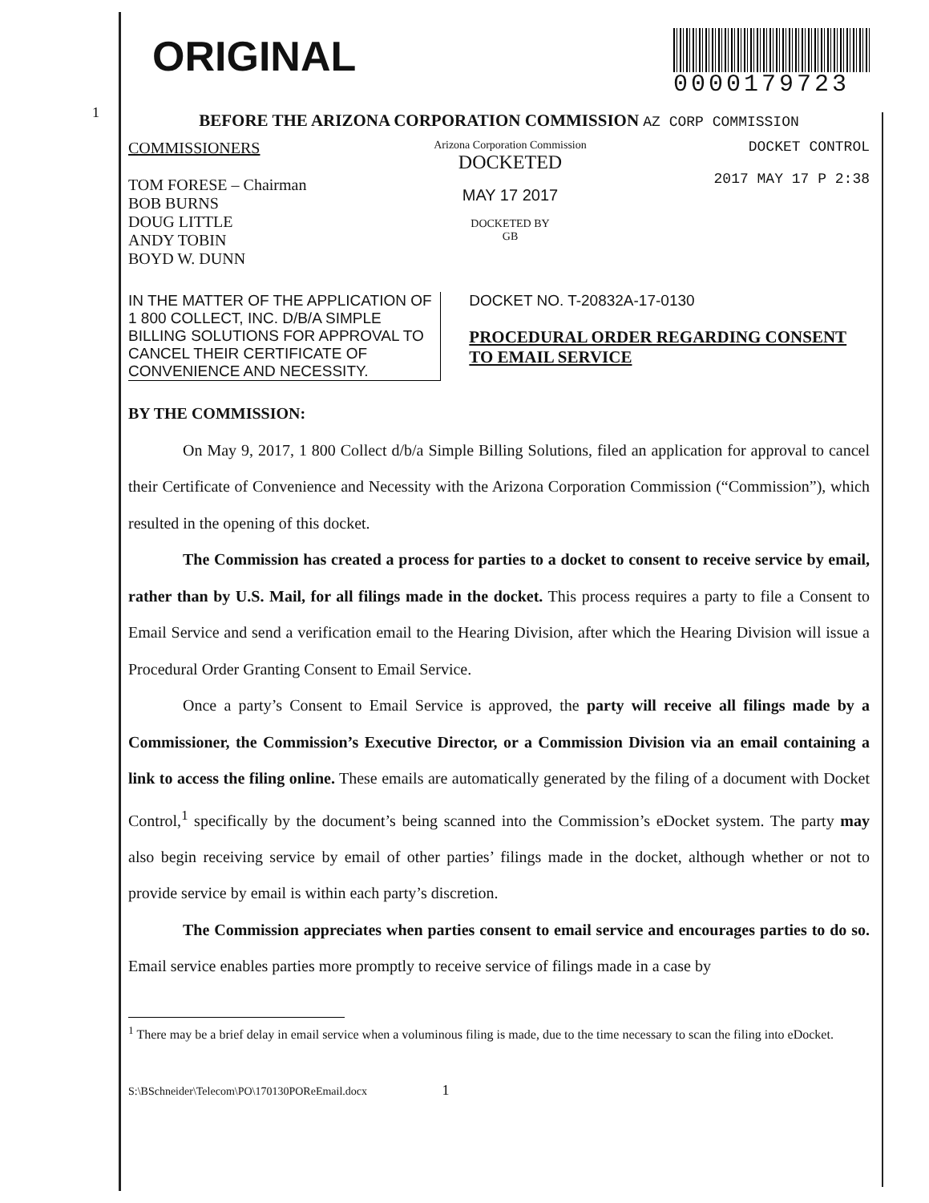ORIGINAL
0000179723
BEFORE THE ARIZONA CORPORATION COMMISSION AZ CORP COMMISSION
COMMISSIONERS
TOM FORESE – Chairman
BOB BURNS
DOUG LITTLE
ANDY TOBIN
BOYD W. DUNN
Arizona Corporation Commission
DOCKETED
MAY 17 2017
DOCKETED BY
GB
DOCKET CONTROL
2017 MAY 17 P 2:38
IN THE MATTER OF THE APPLICATION OF 1 800 COLLECT, INC. D/B/A SIMPLE BILLING SOLUTIONS FOR APPROVAL TO CANCEL THEIR CERTIFICATE OF CONVENIENCE AND NECESSITY.
DOCKET NO. T-20832A-17-0130
PROCEDURAL ORDER REGARDING CONSENT TO EMAIL SERVICE
BY THE COMMISSION:
On May 9, 2017, 1 800 Collect d/b/a Simple Billing Solutions, filed an application for approval to cancel their Certificate of Convenience and Necessity with the Arizona Corporation Commission (“Commission”), which resulted in the opening of this docket.
The Commission has created a process for parties to a docket to consent to receive service by email, rather than by U.S. Mail, for all filings made in the docket. This process requires a party to file a Consent to Email Service and send a verification email to the Hearing Division, after which the Hearing Division will issue a Procedural Order Granting Consent to Email Service.
Once a party’s Consent to Email Service is approved, the party will receive all filings made by a Commissioner, the Commission’s Executive Director, or a Commission Division via an email containing a link to access the filing online. These emails are automatically generated by the filing of a document with Docket Control,<sup>1</sup> specifically by the document’s being scanned into the Commission’s eDocket system. The party may also begin receiving service by email of other parties’ filings made in the docket, although whether or not to provide service by email is within each party’s discretion.
The Commission appreciates when parties consent to email service and encourages parties to do so. Email service enables parties more promptly to receive service of filings made in a case by
<sup>1</sup> There may be a brief delay in email service when a voluminous filing is made, due to the time necessary to scan the filing into eDocket.
S:\BSchneider\Telecom\PO\170130POReEmail.docx 1
1